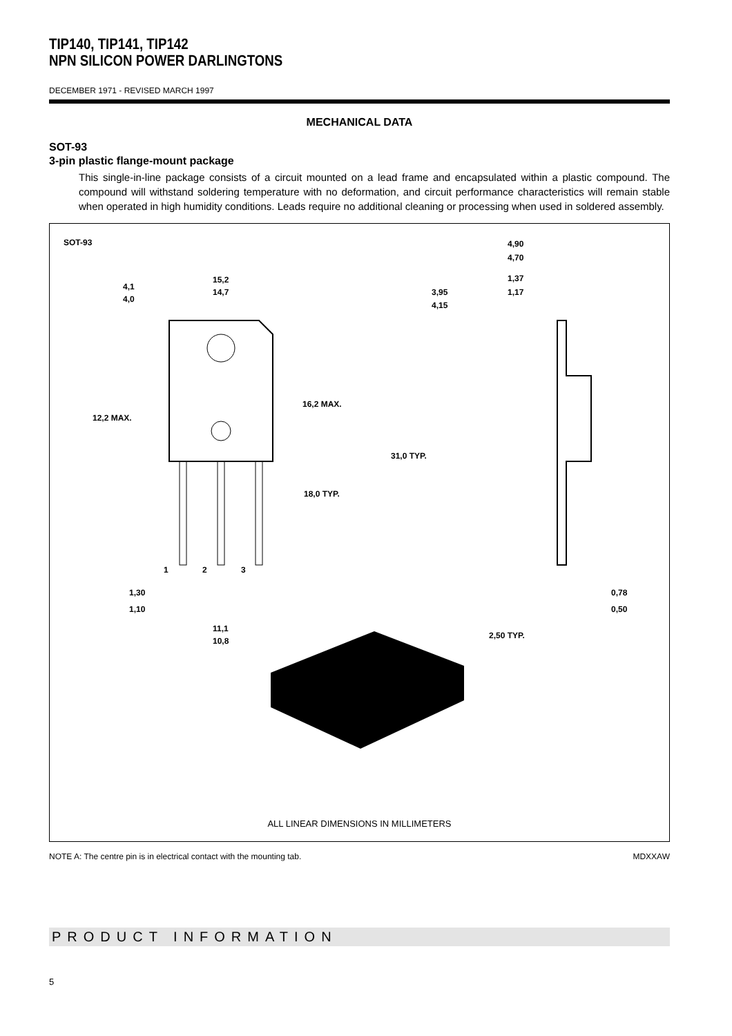TIP140, TIP141, TIP142
NPN SILICON POWER DARLINGTONS
DECEMBER 1971 - REVISED MARCH 1997
MECHANICAL DATA
SOT-93
3-pin plastic flange-mount package
This single-in-line package consists of a circuit mounted on a lead frame and encapsulated within a plastic compound. The compound will withstand soldering temperature with no deformation, and circuit performance characteristics will remain stable when operated in high humidity conditions. Leads require no additional cleaning or processing when used in soldered assembly.
SOT-93
12,2 MAX.
16,2 MAX.
31,0 TYP.
18,0 TYP.
15,2
14,7
4,1
4,0
3,95
4,15
4,90
4,70
1,37
1,17
1,30
1,10
11,1
10,8
0,78
0,50
2,50 TYP.
1
2
3
ALL LINEAR DIMENSIONS IN MILLIMETERS
NOTE A: The centre pin is in electrical contact with the mounting tab. MDXXAW
PRODUCT INFORMATION
5